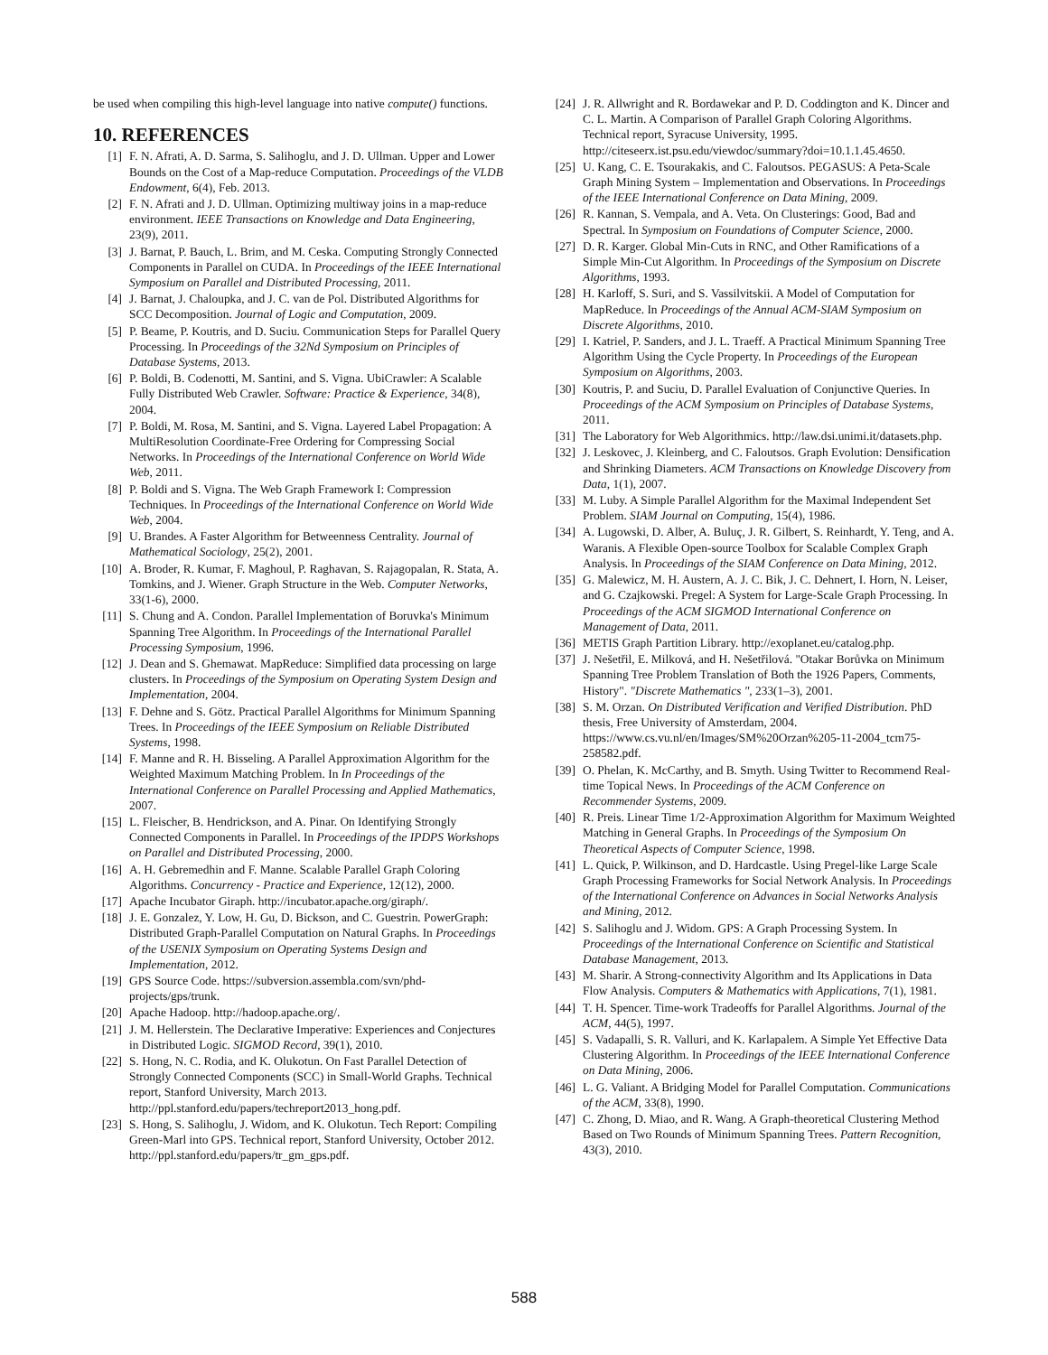be used when compiling this high-level language into native compute() functions.
10. REFERENCES
[1] F. N. Afrati, A. D. Sarma, S. Salihoglu, and J. D. Ullman. Upper and Lower Bounds on the Cost of a Map-reduce Computation. Proceedings of the VLDB Endowment, 6(4), Feb. 2013.
[2] F. N. Afrati and J. D. Ullman. Optimizing multiway joins in a map-reduce environment. IEEE Transactions on Knowledge and Data Engineering, 23(9), 2011.
[3] J. Barnat, P. Bauch, L. Brim, and M. Ceska. Computing Strongly Connected Components in Parallel on CUDA. In Proceedings of the IEEE International Symposium on Parallel and Distributed Processing, 2011.
[4] J. Barnat, J. Chaloupka, and J. C. van de Pol. Distributed Algorithms for SCC Decomposition. Journal of Logic and Computation, 2009.
[5] P. Beame, P. Koutris, and D. Suciu. Communication Steps for Parallel Query Processing. In Proceedings of the 32Nd Symposium on Principles of Database Systems, 2013.
[6] P. Boldi, B. Codenotti, M. Santini, and S. Vigna. UbiCrawler: A Scalable Fully Distributed Web Crawler. Software: Practice & Experience, 34(8), 2004.
[7] P. Boldi, M. Rosa, M. Santini, and S. Vigna. Layered Label Propagation: A MultiResolution Coordinate-Free Ordering for Compressing Social Networks. In Proceedings of the International Conference on World Wide Web, 2011.
[8] P. Boldi and S. Vigna. The Web Graph Framework I: Compression Techniques. In Proceedings of the International Conference on World Wide Web, 2004.
[9] U. Brandes. A Faster Algorithm for Betweenness Centrality. Journal of Mathematical Sociology, 25(2), 2001.
[10] A. Broder, R. Kumar, F. Maghoul, P. Raghavan, S. Rajagopalan, R. Stata, A. Tomkins, and J. Wiener. Graph Structure in the Web. Computer Networks, 33(1-6), 2000.
[11] S. Chung and A. Condon. Parallel Implementation of Boruvka's Minimum Spanning Tree Algorithm. In Proceedings of the International Parallel Processing Symposium, 1996.
[12] J. Dean and S. Ghemawat. MapReduce: Simplified data processing on large clusters. In Proceedings of the Symposium on Operating System Design and Implementation, 2004.
[13] F. Dehne and S. Götz. Practical Parallel Algorithms for Minimum Spanning Trees. In Proceedings of the IEEE Symposium on Reliable Distributed Systems, 1998.
[14] F. Manne and R. H. Bisseling. A Parallel Approximation Algorithm for the Weighted Maximum Matching Problem. In In Proceedings of the International Conference on Parallel Processing and Applied Mathematics, 2007.
[15] L. Fleischer, B. Hendrickson, and A. Pinar. On Identifying Strongly Connected Components in Parallel. In Proceedings of the IPDPS Workshops on Parallel and Distributed Processing, 2000.
[16] A. H. Gebremedhin and F. Manne. Scalable Parallel Graph Coloring Algorithms. Concurrency - Practice and Experience, 12(12), 2000.
[17] Apache Incubator Giraph. http://incubator.apache.org/giraph/.
[18] J. E. Gonzalez, Y. Low, H. Gu, D. Bickson, and C. Guestrin. PowerGraph: Distributed Graph-Parallel Computation on Natural Graphs. In Proceedings of the USENIX Symposium on Operating Systems Design and Implementation, 2012.
[19] GPS Source Code. https://subversion.assembla.com/svn/phd-projects/gps/trunk.
[20] Apache Hadoop. http://hadoop.apache.org/.
[21] J. M. Hellerstein. The Declarative Imperative: Experiences and Conjectures in Distributed Logic. SIGMOD Record, 39(1), 2010.
[22] S. Hong, N. C. Rodia, and K. Olukotun. On Fast Parallel Detection of Strongly Connected Components (SCC) in Small-World Graphs. Technical report, Stanford University, March 2013. http://ppl.stanford.edu/papers/techreport2013_hong.pdf.
[23] S. Hong, S. Salihoglu, J. Widom, and K. Olukotun. Tech Report: Compiling Green-Marl into GPS. Technical report, Stanford University, October 2012. http://ppl.stanford.edu/papers/tr_gm_gps.pdf.
[24] J. R. Allwright and R. Bordawekar and P. D. Coddington and K. Dincer and C. L. Martin. A Comparison of Parallel Graph Coloring Algorithms. Technical report, Syracuse University, 1995. http://citeseerx.ist.psu.edu/viewdoc/summary?doi=10.1.1.45.4650.
[25] U. Kang, C. E. Tsourakakis, and C. Faloutsos. PEGASUS: A Peta-Scale Graph Mining System – Implementation and Observations. In Proceedings of the IEEE International Conference on Data Mining, 2009.
[26] R. Kannan, S. Vempala, and A. Veta. On Clusterings: Good, Bad and Spectral. In Symposium on Foundations of Computer Science, 2000.
[27] D. R. Karger. Global Min-Cuts in RNC, and Other Ramifications of a Simple Min-Cut Algorithm. In Proceedings of the Symposium on Discrete Algorithms, 1993.
[28] H. Karloff, S. Suri, and S. Vassilvitskii. A Model of Computation for MapReduce. In Proceedings of the Annual ACM-SIAM Symposium on Discrete Algorithms, 2010.
[29] I. Katriel, P. Sanders, and J. L. Traeff. A Practical Minimum Spanning Tree Algorithm Using the Cycle Property. In Proceedings of the European Symposium on Algorithms, 2003.
[30] Koutris, P. and Suciu, D. Parallel Evaluation of Conjunctive Queries. In Proceedings of the ACM Symposium on Principles of Database Systems, 2011.
[31] The Laboratory for Web Algorithmics. http://law.dsi.unimi.it/datasets.php.
[32] J. Leskovec, J. Kleinberg, and C. Faloutsos. Graph Evolution: Densification and Shrinking Diameters. ACM Transactions on Knowledge Discovery from Data, 1(1), 2007.
[33] M. Luby. A Simple Parallel Algorithm for the Maximal Independent Set Problem. SIAM Journal on Computing, 15(4), 1986.
[34] A. Lugowski, D. Alber, A. Buluç, J. R. Gilbert, S. Reinhardt, Y. Teng, and A. Waranis. A Flexible Open-source Toolbox for Scalable Complex Graph Analysis. In Proceedings of the SIAM Conference on Data Mining, 2012.
[35] G. Malewicz, M. H. Austern, A. J. C. Bik, J. C. Dehnert, I. Horn, N. Leiser, and G. Czajkowski. Pregel: A System for Large-Scale Graph Processing. In Proceedings of the ACM SIGMOD International Conference on Management of Data, 2011.
[36] METIS Graph Partition Library. http://exoplanet.eu/catalog.php.
[37] J. Nešetřil, E. Milková, and H. Nešetřilová. "Otakar Borůvka on Minimum Spanning Tree Problem Translation of Both the 1926 Papers, Comments, History". "Discrete Mathematics ", 233(1–3), 2001.
[38] S. M. Orzan. On Distributed Verification and Verified Distribution. PhD thesis, Free University of Amsterdam, 2004. https://www.cs.vu.nl/en/Images/SM%20Orzan%205-11-2004_tcm75-258582.pdf.
[39] O. Phelan, K. McCarthy, and B. Smyth. Using Twitter to Recommend Real-time Topical News. In Proceedings of the ACM Conference on Recommender Systems, 2009.
[40] R. Preis. Linear Time 1/2-Approximation Algorithm for Maximum Weighted Matching in General Graphs. In Proceedings of the Symposium On Theoretical Aspects of Computer Science, 1998.
[41] L. Quick, P. Wilkinson, and D. Hardcastle. Using Pregel-like Large Scale Graph Processing Frameworks for Social Network Analysis. In Proceedings of the International Conference on Advances in Social Networks Analysis and Mining, 2012.
[42] S. Salihoglu and J. Widom. GPS: A Graph Processing System. In Proceedings of the International Conference on Scientific and Statistical Database Management, 2013.
[43] M. Sharir. A Strong-connectivity Algorithm and Its Applications in Data Flow Analysis. Computers & Mathematics with Applications, 7(1), 1981.
[44] T. H. Spencer. Time-work Tradeoffs for Parallel Algorithms. Journal of the ACM, 44(5), 1997.
[45] S. Vadapalli, S. R. Valluri, and K. Karlapalem. A Simple Yet Effective Data Clustering Algorithm. In Proceedings of the IEEE International Conference on Data Mining, 2006.
[46] L. G. Valiant. A Bridging Model for Parallel Computation. Communications of the ACM, 33(8), 1990.
[47] C. Zhong, D. Miao, and R. Wang. A Graph-theoretical Clustering Method Based on Two Rounds of Minimum Spanning Trees. Pattern Recognition, 43(3), 2010.
588